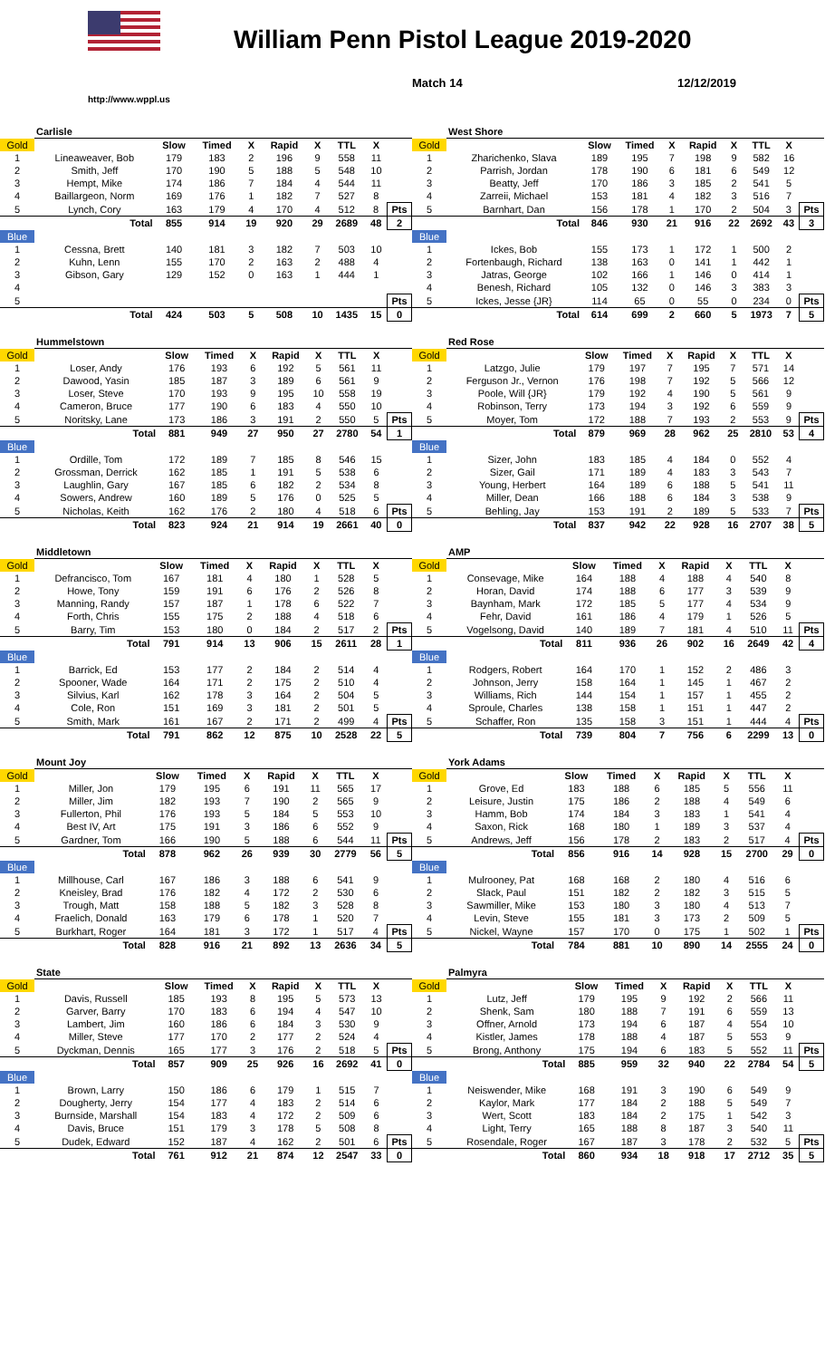http://www.wppl.us
William Penn Pistol League 2019-2020
Match 14 12/12/2019
| | Carlisle | | | | | | | | |
| Gold | | Slow | Timed | X | Rapid | X | TTL | X | |
| 1 | Lineaweaver, Bob | 179 | 183 | 2 | 196 | 9 | 558 | 11 | |
| 2 | Smith, Jeff | 170 | 190 | 5 | 188 | 5 | 548 | 10 | |
| 3 | Hempt, Mike | 174 | 186 | 7 | 184 | 4 | 544 | 11 | |
| 4 | Baillargeon, Norm | 169 | 176 | 1 | 182 | 7 | 527 | 8 | |
| 5 | Lynch, Cory | 163 | 179 | 4 | 170 | 4 | 512 | 8 | Pts |
| | Total | 855 | 914 | 19 | 920 | 29 | 2689 | 48 | 2 |
| Blue | | | | | | | | | |
| 1 | Cessna, Brett | 140 | 181 | 3 | 182 | 7 | 503 | 10 | |
| 2 | Kuhn, Lenn | 155 | 170 | 2 | 163 | 2 | 488 | 4 | |
| 3 | Gibson, Gary | 129 | 152 | 0 | 163 | 1 | 444 | 1 | |
| 4 | | | | | | | | | |
| 5 | | | | | | | | | Pts |
| | Total | 424 | 503 | 5 | 508 | 10 | 1435 | 15 | 0 |
| | West Shore | | | | | | | | |
| Gold | | Slow | Timed | X | Rapid | X | TTL | X | |
| 1 | Zharichenko, Slava | 189 | 195 | 7 | 198 | 9 | 582 | 16 | |
| 2 | Parrish, Jordan | 178 | 190 | 6 | 181 | 6 | 549 | 12 | |
| 3 | Beatty, Jeff | 170 | 186 | 3 | 185 | 2 | 541 | 5 | |
| 4 | Zarreii, Michael | 153 | 181 | 4 | 182 | 3 | 516 | 7 | |
| 5 | Barnhart, Dan | 156 | 178 | 1 | 170 | 2 | 504 | 3 | Pts |
| | Total | 846 | 930 | 21 | 916 | 22 | 2692 | 43 | 3 |
| Blue | | | | | | | | | |
| 1 | Ickes, Bob | 155 | 173 | 1 | 172 | 1 | 500 | 2 | |
| 2 | Fortenbaugh, Richard | 138 | 163 | 0 | 141 | 1 | 442 | 1 | |
| 3 | Jatras, George | 102 | 166 | 1 | 146 | 0 | 414 | 1 | |
| 4 | Benesh, Richard | 105 | 132 | 0 | 146 | 3 | 383 | 3 | |
| 5 | Ickes, Jesse {JR} | 114 | 65 | 0 | 55 | 0 | 234 | 0 | Pts |
| | Total | 614 | 699 | 2 | 660 | 5 | 1973 | 7 | 5 |
| | Hummelstown | | | | | | | | |
| Gold | | Slow | Timed | X | Rapid | X | TTL | X | |
| 1 | Loser, Andy | 176 | 193 | 6 | 192 | 5 | 561 | 11 | |
| 2 | Dawood, Yasin | 185 | 187 | 3 | 189 | 6 | 561 | 9 | |
| 3 | Loser, Steve | 170 | 193 | 9 | 195 | 10 | 558 | 19 | |
| 4 | Cameron, Bruce | 177 | 190 | 6 | 183 | 4 | 550 | 10 | |
| 5 | Noritsky, Lane | 173 | 186 | 3 | 191 | 2 | 550 | 5 | Pts |
| | Total | 881 | 949 | 27 | 950 | 27 | 2780 | 54 | 1 |
| Blue | | | | | | | | | |
| 1 | Ordille, Tom | 172 | 189 | 7 | 185 | 8 | 546 | 15 | |
| 2 | Grossman, Derrick | 162 | 185 | 1 | 191 | 5 | 538 | 6 | |
| 3 | Laughlin, Gary | 167 | 185 | 6 | 182 | 2 | 534 | 8 | |
| 4 | Sowers, Andrew | 160 | 189 | 5 | 176 | 0 | 525 | 5 | |
| 5 | Nicholas, Keith | 162 | 176 | 2 | 180 | 4 | 518 | 6 | Pts |
| | Total | 823 | 924 | 21 | 914 | 19 | 2661 | 40 | 0 |
| | Red Rose | | | | | | | | |
| Gold | | Slow | Timed | X | Rapid | X | TTL | X | |
| 1 | Latzgo, Julie | 179 | 197 | 7 | 195 | 7 | 571 | 14 | |
| 2 | Ferguson Jr., Vernon | 176 | 198 | 7 | 192 | 5 | 566 | 12 | |
| 3 | Poole, Will {JR} | 179 | 192 | 4 | 190 | 5 | 561 | 9 | |
| 4 | Robinson, Terry | 173 | 194 | 3 | 192 | 6 | 559 | 9 | |
| 5 | Moyer, Tom | 172 | 188 | 7 | 193 | 2 | 553 | 9 | Pts |
| | Total | 879 | 969 | 28 | 962 | 25 | 2810 | 53 | 4 |
| Blue | | | | | | | | | |
| 1 | Sizer, John | 183 | 185 | 4 | 184 | 0 | 552 | 4 | |
| 2 | Sizer, Gail | 171 | 189 | 4 | 183 | 3 | 543 | 7 | |
| 3 | Young, Herbert | 164 | 189 | 6 | 188 | 5 | 541 | 11 | |
| 4 | Miller, Dean | 166 | 188 | 6 | 184 | 3 | 538 | 9 | |
| 5 | Behling, Jay | 153 | 191 | 2 | 189 | 5 | 533 | 7 | Pts |
| | Total | 837 | 942 | 22 | 928 | 16 | 2707 | 38 | 5 |
| | Middletown | | | | | | | | |
| Gold | | Slow | Timed | X | Rapid | X | TTL | X | |
| 1 | Defrancisco, Tom | 167 | 181 | 4 | 180 | 1 | 528 | 5 | |
| 2 | Howe, Tony | 159 | 191 | 6 | 176 | 2 | 526 | 8 | |
| 3 | Manning, Randy | 157 | 187 | 1 | 178 | 6 | 522 | 7 | |
| 4 | Forth, Chris | 155 | 175 | 2 | 188 | 4 | 518 | 6 | |
| 5 | Barry, Tim | 153 | 180 | 0 | 184 | 2 | 517 | 2 | Pts |
| | Total | 791 | 914 | 13 | 906 | 15 | 2611 | 28 | 1 |
| Blue | | | | | | | | | |
| 1 | Barrick, Ed | 153 | 177 | 2 | 184 | 2 | 514 | 4 | |
| 2 | Spooner, Wade | 164 | 171 | 2 | 175 | 2 | 510 | 4 | |
| 3 | Silvius, Karl | 162 | 178 | 3 | 164 | 2 | 504 | 5 | |
| 4 | Cole, Ron | 151 | 169 | 3 | 181 | 2 | 501 | 5 | |
| 5 | Smith, Mark | 161 | 167 | 2 | 171 | 2 | 499 | 4 | Pts |
| | Total | 791 | 862 | 12 | 875 | 10 | 2528 | 22 | 5 |
| | AMP | | | | | | | | |
| Gold | | Slow | Timed | X | Rapid | X | TTL | X | |
| 1 | Consevage, Mike | 164 | 188 | 4 | 188 | 4 | 540 | 8 | |
| 2 | Horan, David | 174 | 188 | 6 | 177 | 3 | 539 | 9 | |
| 3 | Baynham, Mark | 172 | 185 | 5 | 177 | 4 | 534 | 9 | |
| 4 | Fehr, David | 161 | 186 | 4 | 179 | 1 | 526 | 5 | |
| 5 | Vogelsong, David | 140 | 189 | 7 | 181 | 4 | 510 | 11 | Pts |
| | Total | 811 | 936 | 26 | 902 | 16 | 2649 | 42 | 4 |
| Blue | | | | | | | | | |
| 1 | Rodgers, Robert | 164 | 170 | 1 | 152 | 2 | 486 | 3 | |
| 2 | Johnson, Jerry | 158 | 164 | 1 | 145 | 1 | 467 | 2 | |
| 3 | Williams, Rich | 144 | 154 | 1 | 157 | 1 | 455 | 2 | |
| 4 | Sproule, Charles | 138 | 158 | 1 | 151 | 1 | 447 | 2 | |
| 5 | Schaffer, Ron | 135 | 158 | 3 | 151 | 1 | 444 | 4 | Pts |
| | Total | 739 | 804 | 7 | 756 | 6 | 2299 | 13 | 0 |
| | Mount Joy | | | | | | | | |
| Gold | | Slow | Timed | X | Rapid | X | TTL | X | |
| 1 | Miller, Jon | 179 | 195 | 6 | 191 | 11 | 565 | 17 | |
| 2 | Miller, Jim | 182 | 193 | 7 | 190 | 2 | 565 | 9 | |
| 3 | Fullerton, Phil | 176 | 193 | 5 | 184 | 5 | 553 | 10 | |
| 4 | Best IV, Art | 175 | 191 | 3 | 186 | 6 | 552 | 9 | |
| 5 | Gardner, Tom | 166 | 190 | 5 | 188 | 6 | 544 | 11 | Pts |
| | Total | 878 | 962 | 26 | 939 | 30 | 2779 | 56 | 5 |
| Blue | | | | | | | | | |
| 1 | Millhouse, Carl | 167 | 186 | 3 | 188 | 6 | 541 | 9 | |
| 2 | Kneisley, Brad | 176 | 182 | 4 | 172 | 2 | 530 | 6 | |
| 3 | Trough, Matt | 158 | 188 | 5 | 182 | 3 | 528 | 8 | |
| 4 | Fraelich, Donald | 163 | 179 | 6 | 178 | 1 | 520 | 7 | |
| 5 | Burkhart, Roger | 164 | 181 | 3 | 172 | 1 | 517 | 4 | Pts |
| | Total | 828 | 916 | 21 | 892 | 13 | 2636 | 34 | 5 |
| | York Adams | | | | | | | | |
| Gold | | Slow | Timed | X | Rapid | X | TTL | X | |
| 1 | Grove, Ed | 183 | 188 | 6 | 185 | 5 | 556 | 11 | |
| 2 | Leisure, Justin | 175 | 186 | 2 | 188 | 4 | 549 | 6 | |
| 3 | Hamm, Bob | 174 | 184 | 3 | 183 | 1 | 541 | 4 | |
| 4 | Saxon, Rick | 168 | 180 | 1 | 189 | 3 | 537 | 4 | |
| 5 | Andrews, Jeff | 156 | 178 | 2 | 183 | 2 | 517 | 4 | Pts |
| | Total | 856 | 916 | 14 | 928 | 15 | 2700 | 29 | 0 |
| Blue | | | | | | | | | |
| 1 | Mulrooney, Pat | 168 | 168 | 2 | 180 | 4 | 516 | 6 | |
| 2 | Slack, Paul | 151 | 182 | 2 | 182 | 3 | 515 | 5 | |
| 3 | Sawmiller, Mike | 153 | 180 | 3 | 180 | 4 | 513 | 7 | |
| 4 | Levin, Steve | 155 | 181 | 3 | 173 | 2 | 509 | 5 | |
| 5 | Nickel, Wayne | 157 | 170 | 0 | 175 | 1 | 502 | 1 | Pts |
| | Total | 784 | 881 | 10 | 890 | 14 | 2555 | 24 | 0 |
| | State | | | | | | | | |
| Gold | | Slow | Timed | X | Rapid | X | TTL | X | |
| 1 | Davis, Russell | 185 | 193 | 8 | 195 | 5 | 573 | 13 | |
| 2 | Garver, Barry | 170 | 183 | 6 | 194 | 4 | 547 | 10 | |
| 3 | Lambert, Jim | 160 | 186 | 6 | 184 | 3 | 530 | 9 | |
| 4 | Miller, Steve | 177 | 170 | 2 | 177 | 2 | 524 | 4 | |
| 5 | Dyckman, Dennis | 165 | 177 | 3 | 176 | 2 | 518 | 5 | Pts |
| | Total | 857 | 909 | 25 | 926 | 16 | 2692 | 41 | 0 |
| Blue | | | | | | | | | |
| 1 | Brown, Larry | 150 | 186 | 6 | 179 | 1 | 515 | 7 | |
| 2 | Dougherty, Jerry | 154 | 177 | 4 | 183 | 2 | 514 | 6 | |
| 3 | Burnside, Marshall | 154 | 183 | 4 | 172 | 2 | 509 | 6 | |
| 4 | Davis, Bruce | 151 | 179 | 3 | 178 | 5 | 508 | 8 | |
| 5 | Dudek, Edward | 152 | 187 | 4 | 162 | 2 | 501 | 6 | Pts |
| | Total | 761 | 912 | 21 | 874 | 12 | 2547 | 33 | 0 |
| | Palmyra | | | | | | | | |
| Gold | | Slow | Timed | X | Rapid | X | TTL | X | |
| 1 | Lutz, Jeff | 179 | 195 | 9 | 192 | 2 | 566 | 11 | |
| 2 | Shenk, Sam | 180 | 188 | 7 | 191 | 6 | 559 | 13 | |
| 3 | Offner, Arnold | 173 | 194 | 6 | 187 | 4 | 554 | 10 | |
| 4 | Kistler, James | 178 | 188 | 4 | 187 | 5 | 553 | 9 | |
| 5 | Brong, Anthony | 175 | 194 | 6 | 183 | 5 | 552 | 11 | Pts |
| | Total | 885 | 959 | 32 | 940 | 22 | 2784 | 54 | 5 |
| Blue | | | | | | | | | |
| 1 | Neiswender, Mike | 168 | 191 | 3 | 190 | 6 | 549 | 9 | |
| 2 | Kaylor, Mark | 177 | 184 | 2 | 188 | 5 | 549 | 7 | |
| 3 | Wert, Scott | 183 | 184 | 2 | 175 | 1 | 542 | 3 | |
| 4 | Light, Terry | 165 | 188 | 8 | 187 | 3 | 540 | 11 | |
| 5 | Rosendale, Roger | 167 | 187 | 3 | 178 | 2 | 532 | 5 | Pts |
| | Total | 860 | 934 | 18 | 918 | 17 | 2712 | 35 | 5 |